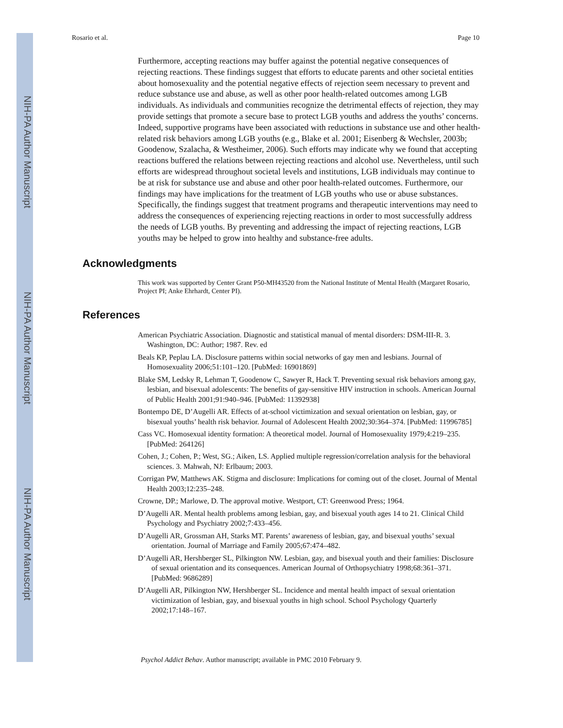NIH-PA Author Manuscript
NIH-PA Author Manuscript
NIH-PA Author Manuscript
Rosario et al. Page 10
Furthermore, accepting reactions may buffer against the potential negative consequences of rejecting reactions. These findings suggest that efforts to educate parents and other societal entities about homosexuality and the potential negative effects of rejection seem necessary to prevent and reduce substance use and abuse, as well as other poor health-related outcomes among LGB individuals. As individuals and communities recognize the detrimental effects of rejection, they may provide settings that promote a secure base to protect LGB youths and address the youths’ concerns. Indeed, supportive programs have been associated with reductions in substance use and other health-related risk behaviors among LGB youths (e.g., Blake et al. 2001; Eisenberg & Wechsler, 2003b; Goodenow, Szalacha, & Westheimer, 2006). Such efforts may indicate why we found that accepting reactions buffered the relations between rejecting reactions and alcohol use. Nevertheless, until such efforts are widespread throughout societal levels and institutions, LGB individuals may continue to be at risk for substance use and abuse and other poor health-related outcomes. Furthermore, our findings may have implications for the treatment of LGB youths who use or abuse substances. Specifically, the findings suggest that treatment programs and therapeutic interventions may need to address the consequences of experiencing rejecting reactions in order to most successfully address the needs of LGB youths. By preventing and addressing the impact of rejecting reactions, LGB youths may be helped to grow into healthy and substance-free adults.
Acknowledgments
This work was supported by Center Grant P50-MH43520 from the National Institute of Mental Health (Margaret Rosario, Project PI; Anke Ehrhardt, Center PI).
References
American Psychiatric Association. Diagnostic and statistical manual of mental disorders: DSM-III-R. 3. Washington, DC: Author; 1987. Rev. ed
Beals KP, Peplau LA. Disclosure patterns within social networks of gay men and lesbians. Journal of Homosexuality 2006;51:101–120. [PubMed: 16901869]
Blake SM, Ledsky R, Lehman T, Goodenow C, Sawyer R, Hack T. Preventing sexual risk behaviors among gay, lesbian, and bisexual adolescents: The benefits of gay-sensitive HIV instruction in schools. American Journal of Public Health 2001;91:940–946. [PubMed: 11392938]
Bontempo DE, D’Augelli AR. Effects of at-school victimization and sexual orientation on lesbian, gay, or bisexual youths’ health risk behavior. Journal of Adolescent Health 2002;30:364–374. [PubMed: 11996785]
Cass VC. Homosexual identity formation: A theoretical model. Journal of Homosexuality 1979;4:219–235. [PubMed: 264126]
Cohen, J.; Cohen, P.; West, SG.; Aiken, LS. Applied multiple regression/correlation analysis for the behavioral sciences. 3. Mahwah, NJ: Erlbaum; 2003.
Corrigan PW, Matthews AK. Stigma and disclosure: Implications for coming out of the closet. Journal of Mental Health 2003;12:235–248.
Crowne, DP.; Marlowe, D. The approval motive. Westport, CT: Greenwood Press; 1964.
D’Augelli AR. Mental health problems among lesbian, gay, and bisexual youth ages 14 to 21. Clinical Child Psychology and Psychiatry 2002;7:433–456.
D’Augelli AR, Grossman AH, Starks MT. Parents’ awareness of lesbian, gay, and bisexual youths’ sexual orientation. Journal of Marriage and Family 2005;67:474–482.
D’Augelli AR, Hershberger SL, Pilkington NW. Lesbian, gay, and bisexual youth and their families: Disclosure of sexual orientation and its consequences. American Journal of Orthopsychiatry 1998;68:361–371. [PubMed: 9686289]
D’Augelli AR, Pilkington NW, Hershberger SL. Incidence and mental health impact of sexual orientation victimization of lesbian, gay, and bisexual youths in high school. School Psychology Quarterly 2002;17:148–167.
Psychol Addict Behav. Author manuscript; available in PMC 2010 February 9.